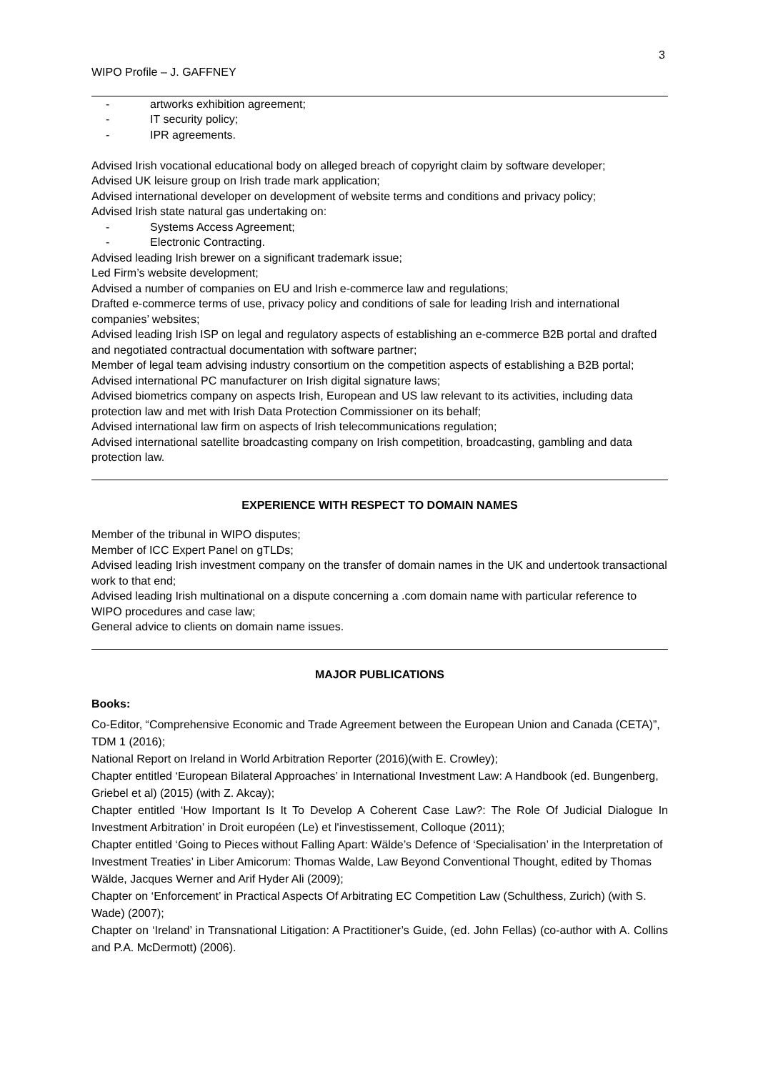3
WIPO Profile – J. GAFFNEY
- artworks exhibition agreement;
- IT security policy;
- IPR agreements.
Advised Irish vocational educational body on alleged breach of copyright claim by software developer;
Advised UK leisure group on Irish trade mark application;
Advised international developer on development of website terms and conditions and privacy policy;
Advised Irish state natural gas undertaking on:
- Systems Access Agreement;
- Electronic Contracting.
Advised leading Irish brewer on a significant trademark issue;
Led Firm’s website development;
Advised a number of companies on EU and Irish e-commerce law and regulations;
Drafted e-commerce terms of use, privacy policy and conditions of sale for leading Irish and international companies’ websites;
Advised leading Irish ISP on legal and regulatory aspects of establishing an e-commerce B2B portal and drafted and negotiated contractual documentation with software partner;
Member of legal team advising industry consortium on the competition aspects of establishing a B2B portal;
Advised international PC manufacturer on Irish digital signature laws;
Advised biometrics company on aspects Irish, European and US law relevant to its activities, including data protection law and met with Irish Data Protection Commissioner on its behalf;
Advised international law firm on aspects of Irish telecommunications regulation;
Advised international satellite broadcasting company on Irish competition, broadcasting, gambling and data protection law.
EXPERIENCE WITH RESPECT TO DOMAIN NAMES
Member of the tribunal in WIPO disputes;
Member of ICC Expert Panel on gTLDs;
Advised leading Irish investment company on the transfer of domain names in the UK and undertook transactional work to that end;
Advised leading Irish multinational on a dispute concerning a .com domain name with particular reference to WIPO procedures and case law;
General advice to clients on domain name issues.
MAJOR PUBLICATIONS
Books:
Co-Editor, “Comprehensive Economic and Trade Agreement between the European Union and Canada (CETA)”, TDM 1 (2016);
National Report on Ireland in World Arbitration Reporter (2016)(with E. Crowley);
Chapter entitled ‘European Bilateral Approaches’ in International Investment Law: A Handbook (ed. Bungenberg, Griebel et al) (2015) (with Z. Akcay);
Chapter entitled ‘How Important Is It To Develop A Coherent Case Law?: The Role Of Judicial Dialogue In Investment Arbitration’ in Droit européen (Le) et l'investissement, Colloque (2011);
Chapter entitled ‘Going to Pieces without Falling Apart: Wälde’s Defence of ‘Specialisation’ in the Interpretation of Investment Treaties’ in Liber Amicorum: Thomas Walde, Law Beyond Conventional Thought, edited by Thomas Wälde, Jacques Werner and Arif Hyder Ali (2009);
Chapter on ‘Enforcement’ in Practical Aspects Of Arbitrating EC Competition Law (Schulthess, Zurich) (with S. Wade) (2007);
Chapter on ‘Ireland’ in Transnational Litigation: A Practitioner’s Guide, (ed. John Fellas) (co-author with A. Collins and P.A. McDermott) (2006).